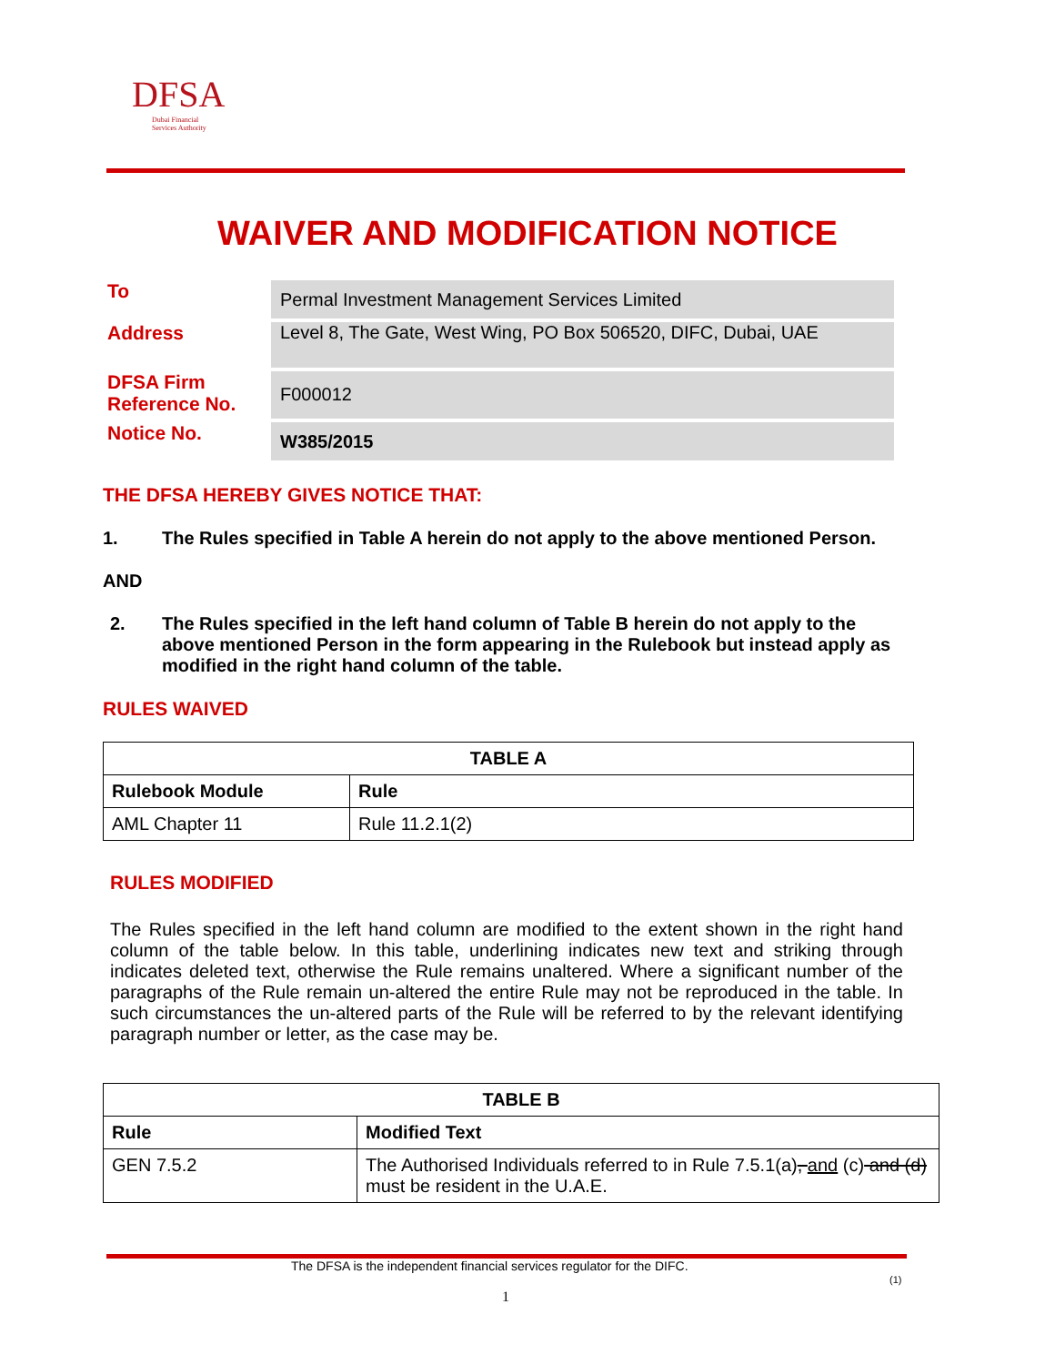DFSA
Dubai Financial
Services Authority
WAIVER AND MODIFICATION NOTICE
| To | Permal Investment Management Services Limited |
| Address | Level 8, The Gate, West Wing, PO Box 506520, DIFC, Dubai, UAE |
| DFSA Firm Reference No. | F000012 |
| Notice No. | W385/2015 |
THE DFSA HEREBY GIVES NOTICE THAT:
1. The Rules specified in Table A herein do not apply to the above mentioned Person.
AND
2. The Rules specified in the left hand column of Table B herein do not apply to the above mentioned Person in the form appearing in the Rulebook but instead apply as modified in the right hand column of the table.
RULES WAIVED
| TABLE A | |
| --- | --- |
| Rulebook Module | Rule |
| AML Chapter 11 | Rule 11.2.1(2) |
RULES MODIFIED
The Rules specified in the left hand column are modified to the extent shown in the right hand column of the table below. In this table, underlining indicates new text and striking through indicates deleted text, otherwise the Rule remains unaltered. Where a significant number of the paragraphs of the Rule remain un-altered the entire Rule may not be reproduced in the table. In such circumstances the un-altered parts of the Rule will be referred to by the relevant identifying paragraph number or letter, as the case may be.
| TABLE B | |
| --- | --- |
| Rule | Modified Text |
| GEN 7.5.2 | The Authorised Individuals referred to in Rule 7.5.1(a) , and (c) and (d) must be resident in the U.A.E. |
The DFSA is the independent financial services regulator for the DIFC.
(1)
1